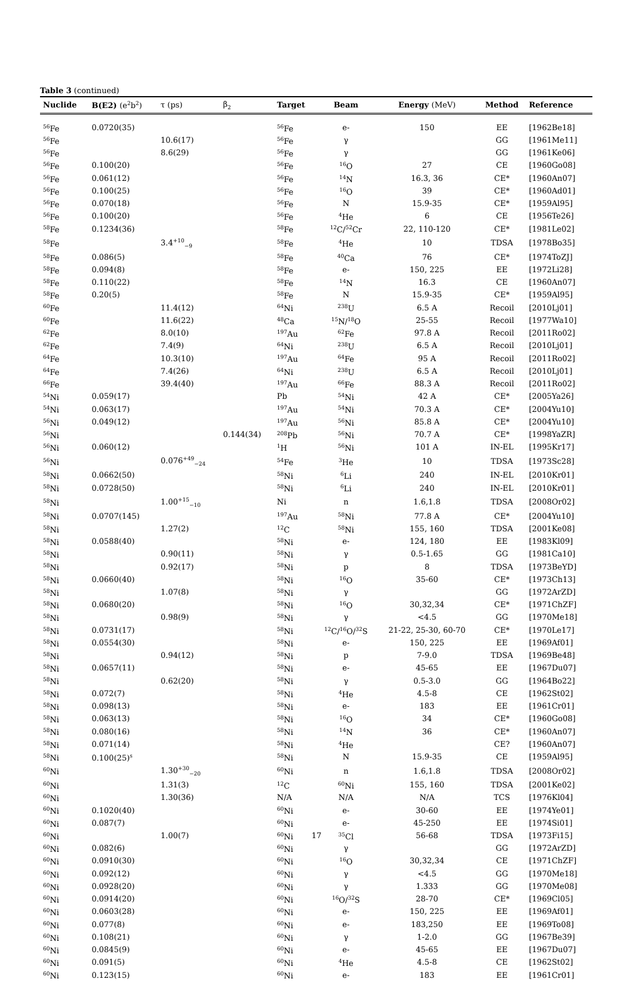Table 3 (continued)
| Nuclide | B(E2) (e<sup>2</sup>b<sup>2</sup>) | τ (ps) | β<sub>2</sub> | Target | Beam | Energy (MeV) | Method | Reference |
| --- | --- | --- | --- | --- | --- | --- | --- | --- |
| <sup>56</sup>Fe | 0.0720(35) | | | <sup>56</sup>Fe | e- | 150 | EE | [1962Be18] |
| <sup>56</sup>Fe | | 10.6(17) | | <sup>56</sup>Fe | γ | | GG | [1961Me11] |
| <sup>56</sup>Fe | | 8.6(29) | | <sup>56</sup>Fe | γ | | GG | [1961Ke06] |
| <sup>56</sup>Fe | 0.100(20) | | | <sup>56</sup>Fe | <sup>16</sup>O | 27 | CE | [1960Go08] |
| <sup>56</sup>Fe | 0.061(12) | | | <sup>56</sup>Fe | <sup>14</sup>N | 16.3, 36 | CE* | [1960An07] |
| <sup>56</sup>Fe | 0.100(25) | | | <sup>56</sup>Fe | <sup>16</sup>O | 39 | CE* | [1960Ad01] |
| <sup>56</sup>Fe | 0.070(18) | | | <sup>56</sup>Fe | N | 15.9-35 | CE* | [1959Al95] |
| <sup>56</sup>Fe | 0.100(20) | | | <sup>56</sup>Fe | <sup>4</sup>He | 6 | CE | [1956Te26] |
| <sup>58</sup>Fe | 0.1234(36) | | | <sup>58</sup>Fe | <sup>12</sup>C/<sup>52</sup>Cr | 22, 110-120 | CE* | [1981Le02] |
| <sup>58</sup>Fe | | 3.4<sup>+10</sup><sub>−9</sub> | | <sup>58</sup>Fe | <sup>4</sup>He | 10 | TDSA | [1978Bo35] |
| <sup>58</sup>Fe | 0.086(5) | | | <sup>58</sup>Fe | <sup>40</sup>Ca | 76 | CE* | [1974ToZJ] |
| <sup>58</sup>Fe | 0.094(8) | | | <sup>58</sup>Fe | e- | 150, 225 | EE | [1972Li28] |
| <sup>58</sup>Fe | 0.110(22) | | | <sup>58</sup>Fe | <sup>14</sup>N | 16.3 | CE | [1960An07] |
| <sup>58</sup>Fe | 0.20(5) | | | <sup>58</sup>Fe | N | 15.9-35 | CE* | [1959Al95] |
| <sup>60</sup>Fe | | 11.4(12) | | <sup>64</sup>Ni | <sup>238</sup>U | 6.5 A | Recoil | [2010Lj01] |
| <sup>60</sup>Fe | | 11.6(22) | | <sup>48</sup>Ca | <sup>15</sup>N/<sup>18</sup>O | 25-55 | Recoil | [1977Wa10] |
| <sup>62</sup>Fe | | 8.0(10) | | <sup>197</sup>Au | <sup>62</sup>Fe | 97.8 A | Recoil | [2011Ro02] |
| <sup>62</sup>Fe | | 7.4(9) | | <sup>64</sup>Ni | <sup>238</sup>U | 6.5 A | Recoil | [2010Lj01] |
| <sup>64</sup>Fe | | 10.3(10) | | <sup>197</sup>Au | <sup>64</sup>Fe | 95 A | Recoil | [2011Ro02] |
| <sup>64</sup>Fe | | 7.4(26) | | <sup>64</sup>Ni | <sup>238</sup>U | 6.5 A | Recoil | [2010Lj01] |
| <sup>66</sup>Fe | | 39.4(40) | | <sup>197</sup>Au | <sup>66</sup>Fe | 88.3 A | Recoil | [2011Ro02] |
| <sup>54</sup>Ni | 0.059(17) | | | Pb | <sup>54</sup>Ni | 42 A | CE* | [2005Ya26] |
| <sup>54</sup>Ni | 0.063(17) | | | <sup>197</sup>Au | <sup>54</sup>Ni | 70.3 A | CE* | [2004Yu10] |
| <sup>56</sup>Ni | 0.049(12) | | | <sup>197</sup>Au | <sup>56</sup>Ni | 85.8 A | CE* | [2004Yu10] |
| <sup>56</sup>Ni | | | 0.144(34) | <sup>208</sup>Pb | <sup>56</sup>Ni | 70.7 A | CE* | [1998YaZR] |
| <sup>56</sup>Ni | 0.060(12) | | | <sup>1</sup>H | <sup>56</sup>Ni | 101 A | IN-EL | [1995Kr17] |
| <sup>56</sup>Ni | | 0.076<sup>+49</sup><sub>−24</sub> | | <sup>54</sup>Fe | <sup>3</sup>He | 10 | TDSA | [1973Sc28] |
| <sup>58</sup>Ni | 0.0662(50) | | | <sup>58</sup>Ni | <sup>6</sup>Li | 240 | IN-EL | [2010Kr01] |
| <sup>58</sup>Ni | 0.0728(50) | | | <sup>58</sup>Ni | <sup>6</sup>Li | 240 | IN-EL | [2010Kr01] |
| <sup>58</sup>Ni | | 1.00<sup>+15</sup><sub>−10</sub> | | Ni | n | 1.6,1.8 | TDSA | [2008Or02] |
| <sup>58</sup>Ni | 0.0707(145) | | | <sup>197</sup>Au | <sup>58</sup>Ni | 77.8 A | CE* | [2004Yu10] |
| <sup>58</sup>Ni | | 1.27(2) | | <sup>12</sup>C | <sup>58</sup>Ni | 155, 160 | TDSA | [2001Ke08] |
| <sup>58</sup>Ni | 0.0588(40) | | | <sup>58</sup>Ni | e- | 124, 180 | EE | [1983Kl09] |
| <sup>58</sup>Ni | | 0.90(11) | | <sup>58</sup>Ni | γ | 0.5-1.65 | GG | [1981Ca10] |
| <sup>58</sup>Ni | | 0.92(17) | | <sup>58</sup>Ni | p | 8 | TDSA | [1973BeYD] |
| <sup>58</sup>Ni | 0.0660(40) | | | <sup>58</sup>Ni | <sup>16</sup>O | 35-60 | CE* | [1973Ch13] |
| <sup>58</sup>Ni | | 1.07(8) | | <sup>58</sup>Ni | γ | | GG | [1972ArZD] |
| <sup>58</sup>Ni | 0.0680(20) | | | <sup>58</sup>Ni | <sup>16</sup>O | 30,32,34 | CE* | [1971ChZF] |
| <sup>58</sup>Ni | | 0.98(9) | | <sup>58</sup>Ni | γ | <4.5 | GG | [1970Me18] |
| <sup>58</sup>Ni | 0.0731(17) | | | <sup>58</sup>Ni | <sup>12</sup>C/<sup>16</sup>O/<sup>32</sup>S | 21-22, 25-30, 60-70 | CE* | [1970Le17] |
| <sup>58</sup>Ni | 0.0554(30) | | | <sup>58</sup>Ni | e- | 150, 225 | EE | [1969Af01] |
| <sup>58</sup>Ni | | 0.94(12) | | <sup>58</sup>Ni | p | 7-9.0 | TDSA | [1969Be48] |
| <sup>58</sup>Ni | 0.0657(11) | | | <sup>58</sup>Ni | e- | 45-65 | EE | [1967Du07] |
| <sup>58</sup>Ni | | 0.62(20) | | <sup>58</sup>Ni | γ | 0.5-3.0 | GG | [1964Bo22] |
| <sup>58</sup>Ni | 0.072(7) | | | <sup>58</sup>Ni | <sup>4</sup>He | 4.5-8 | CE | [1962St02] |
| <sup>58</sup>Ni | 0.098(13) | | | <sup>58</sup>Ni | e- | 183 | EE | [1961Cr01] |
| <sup>58</sup>Ni | 0.063(13) | | | <sup>58</sup>Ni | <sup>16</sup>O | 34 | CE* | [1960Go08] |
| <sup>58</sup>Ni | 0.080(16) | | | <sup>58</sup>Ni | <sup>14</sup>N | 36 | CE* | [1960An07] |
| <sup>58</sup>Ni | 0.071(14) | | | <sup>58</sup>Ni | <sup>4</sup>He | | CE? | [1960An07] |
| <sup>58</sup>Ni | 0.100(25)<sup>s</sup> | | | <sup>58</sup>Ni | N | 15.9-35 | CE | [1959Al95] |
| <sup>60</sup>Ni | | 1.30<sup>+30</sup><sub>−20</sub> | | <sup>60</sup>Ni | n | 1.6,1.8 | TDSA | [2008Or02] |
| <sup>60</sup>Ni | | 1.31(3) | | <sup>12</sup>C | <sup>60</sup>Ni | 155, 160 | TDSA | [2001Ke02] |
| <sup>60</sup>Ni | | 1.30(36) | | N/A | N/A | N/A | TCS | [1976Kl04] |
| <sup>60</sup>Ni | 0.1020(40) | | | <sup>60</sup>Ni | e- | 30-60 | EE | [1974Ye01] |
| <sup>60</sup>Ni | 0.087(7) | | | <sup>60</sup>Ni | e- | 45-250 | EE | [1974Si01] |
| <sup>60</sup>Ni | | 1.00(7) | | <sup>60</sup>Ni | <sup>35</sup>Cl | 56-68 | TDSA | [1973Fi15] |
| <sup>60</sup>Ni | 0.082(6) | | | <sup>60</sup>Ni | γ | | GG | [1972ArZD] |
| <sup>60</sup>Ni | 0.0910(30) | | | <sup>60</sup>Ni | <sup>16</sup>O | 30,32,34 | CE | [1971ChZF] |
| <sup>60</sup>Ni | 0.092(12) | | | <sup>60</sup>Ni | γ | <4.5 | GG | [1970Me18] |
| <sup>60</sup>Ni | 0.0928(20) | | | <sup>60</sup>Ni | γ | 1.333 | GG | [1970Me08] |
| <sup>60</sup>Ni | 0.0914(20) | | | <sup>60</sup>Ni | <sup>16</sup>O/<sup>32</sup>S | 28-70 | CE* | [1969Cl05] |
| <sup>60</sup>Ni | 0.0603(28) | | | <sup>60</sup>Ni | e- | 150, 225 | EE | [1969Af01] |
| <sup>60</sup>Ni | 0.077(8) | | | <sup>60</sup>Ni | e- | 183,250 | EE | [1969To08] |
| <sup>60</sup>Ni | 0.108(21) | | | <sup>60</sup>Ni | γ | 1-2.0 | GG | [1967Be39] |
| <sup>60</sup>Ni | 0.0845(9) | | | <sup>60</sup>Ni | e- | 45-65 | EE | [1967Du07] |
| <sup>60</sup>Ni | 0.091(5) | | | <sup>60</sup>Ni | <sup>4</sup>He | 4.5-8 | CE | [1962St02] |
| <sup>60</sup>Ni | 0.123(15) | | | <sup>60</sup>Ni | e- | 183 | EE | [1961Cr01] |
17